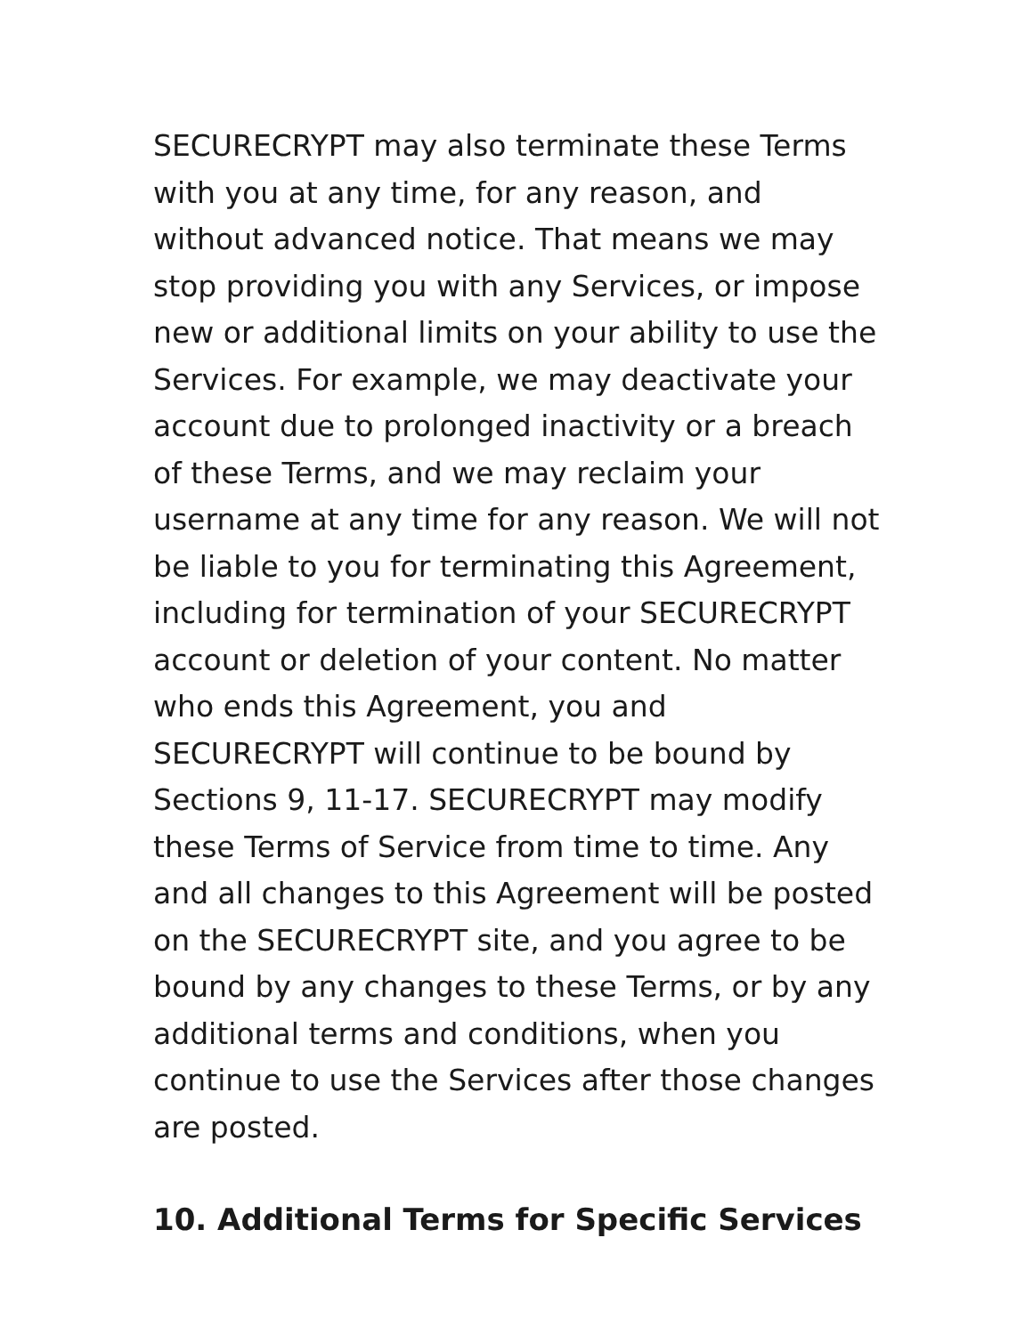SECURECRYPT may also terminate these Terms with you at any time, for any reason, and without advanced notice. That means we may stop providing you with any Services, or impose new or additional limits on your ability to use the Services. For example, we may deactivate your account due to prolonged inactivity or a breach of these Terms, and we may reclaim your username at any time for any reason. We will not be liable to you for terminating this Agreement, including for termination of your SECURECRYPT account or deletion of your content. No matter who ends this Agreement, you and SECURECRYPT will continue to be bound by Sections 9, 11-17. SECURECRYPT may modify these Terms of Service from time to time. Any and all changes to this Agreement will be posted on the SECURECRYPT site, and you agree to be bound by any changes to these Terms, or by any additional terms and conditions, when you continue to use the Services after those changes are posted.
10. Additional Terms for Specific Services